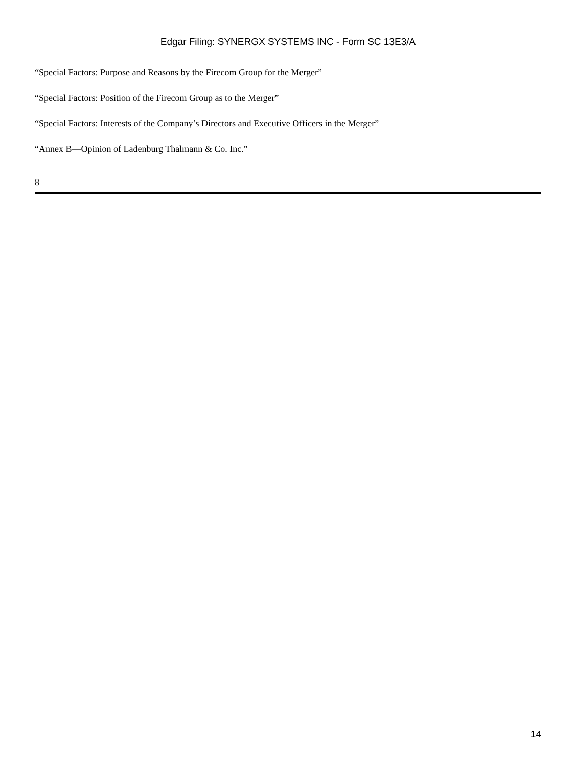Edgar Filing: SYNERGX SYSTEMS INC - Form SC 13E3/A
“Special Factors: Purpose and Reasons by the Firecom Group for the Merger”
“Special Factors: Position of the Firecom Group as to the Merger”
“Special Factors: Interests of the Company’s Directors and Executive Officers in the Merger”
“Annex B—Opinion of Ladenburg Thalmann & Co. Inc.”
8
14